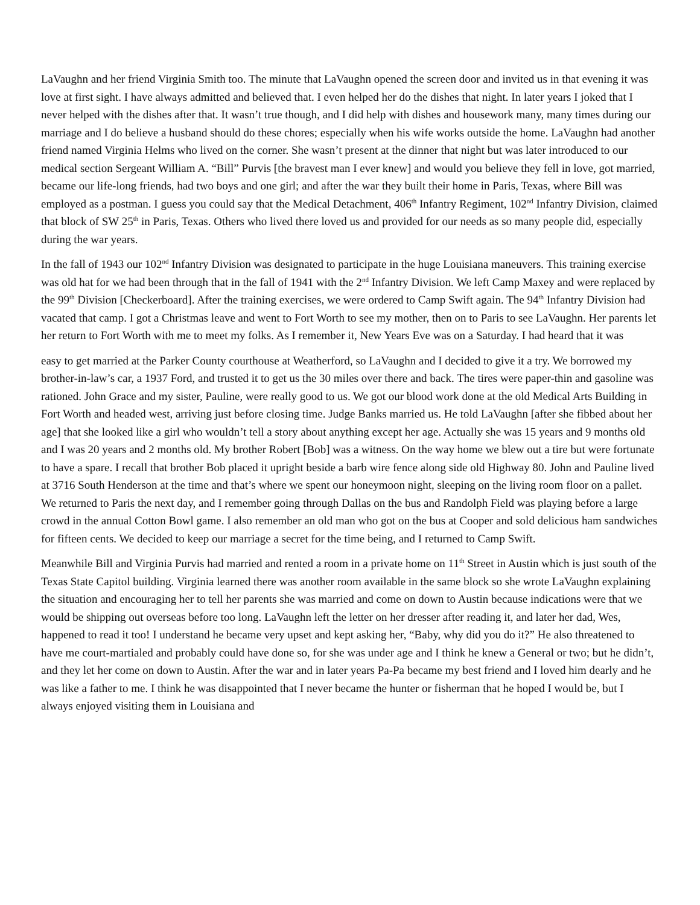LaVaughn and her friend Virginia Smith too. The minute that LaVaughn opened the screen door and invited us in that evening it was love at first sight. I have always admitted and believed that. I even helped her do the dishes that night. In later years I joked that I never helped with the dishes after that. It wasn’t true though, and I did help with dishes and housework many, many times during our marriage and I do believe a husband should do these chores; especially when his wife works outside the home. LaVaughn had another friend named Virginia Helms who lived on the corner. She wasn’t present at the dinner that night but was later introduced to our medical section Sergeant William A. “Bill” Purvis [the bravest man I ever knew] and would you believe they fell in love, got married, became our life-long friends, had two boys and one girl; and after the war they built their home in Paris, Texas, where Bill was employed as a postman. I guess you could say that the Medical Detachment, 406<sup>th</sup> Infantry Regiment, 102<sup>nd</sup> Infantry Division, claimed that block of SW 25<sup>th</sup> in Paris, Texas. Others who lived there loved us and provided for our needs as so many people did, especially during the war years.
In the fall of 1943 our 102<sup>nd</sup> Infantry Division was designated to participate in the huge Louisiana maneuvers. This training exercise was old hat for we had been through that in the fall of 1941 with the 2<sup>nd</sup> Infantry Division. We left Camp Maxey and were replaced by the 99<sup>th</sup> Division [Checkerboard]. After the training exercises, we were ordered to Camp Swift again. The 94<sup>th</sup> Infantry Division had vacated that camp. I got a Christmas leave and went to Fort Worth to see my mother, then on to Paris to see LaVaughn. Her parents let her return to Fort Worth with me to meet my folks. As I remember it, New Years Eve was on a Saturday. I had heard that it was
easy to get married at the Parker County courthouse at Weatherford, so LaVaughn and I decided to give it a try. We borrowed my brother-in-law’s car, a 1937 Ford, and trusted it to get us the 30 miles over there and back. The tires were paper-thin and gasoline was rationed. John Grace and my sister, Pauline, were really good to us. We got our blood work done at the old Medical Arts Building in Fort Worth and headed west, arriving just before closing time. Judge Banks married us. He told LaVaughn [after she fibbed about her age] that she looked like a girl who wouldn’t tell a story about anything except her age. Actually she was 15 years and 9 months old and I was 20 years and 2 months old. My brother Robert [Bob] was a witness. On the way home we blew out a tire but were fortunate to have a spare. I recall that brother Bob placed it upright beside a barb wire fence along side old Highway 80. John and Pauline lived at 3716 South Henderson at the time and that’s where we spent our honeymoon night, sleeping on the living room floor on a pallet. We returned to Paris the next day, and I remember going through Dallas on the bus and Randolph Field was playing before a large crowd in the annual Cotton Bowl game. I also remember an old man who got on the bus at Cooper and sold delicious ham sandwiches for fifteen cents. We decided to keep our marriage a secret for the time being, and I returned to Camp Swift.
Meanwhile Bill and Virginia Purvis had married and rented a room in a private home on 11<sup>th</sup> Street in Austin which is just south of the Texas State Capitol building. Virginia learned there was another room available in the same block so she wrote LaVaughn explaining the situation and encouraging her to tell her parents she was married and come on down to Austin because indications were that we would be shipping out overseas before too long. LaVaughn left the letter on her dresser after reading it, and later her dad, Wes, happened to read it too! I understand he became very upset and kept asking her, “Baby, why did you do it?” He also threatened to have me court-martialed and probably could have done so, for she was under age and I think he knew a General or two; but he didn’t, and they let her come on down to Austin. After the war and in later years Pa-Pa became my best friend and I loved him dearly and he was like a father to me. I think he was disappointed that I never became the hunter or fisherman that he hoped I would be, but I always enjoyed visiting them in Louisiana and